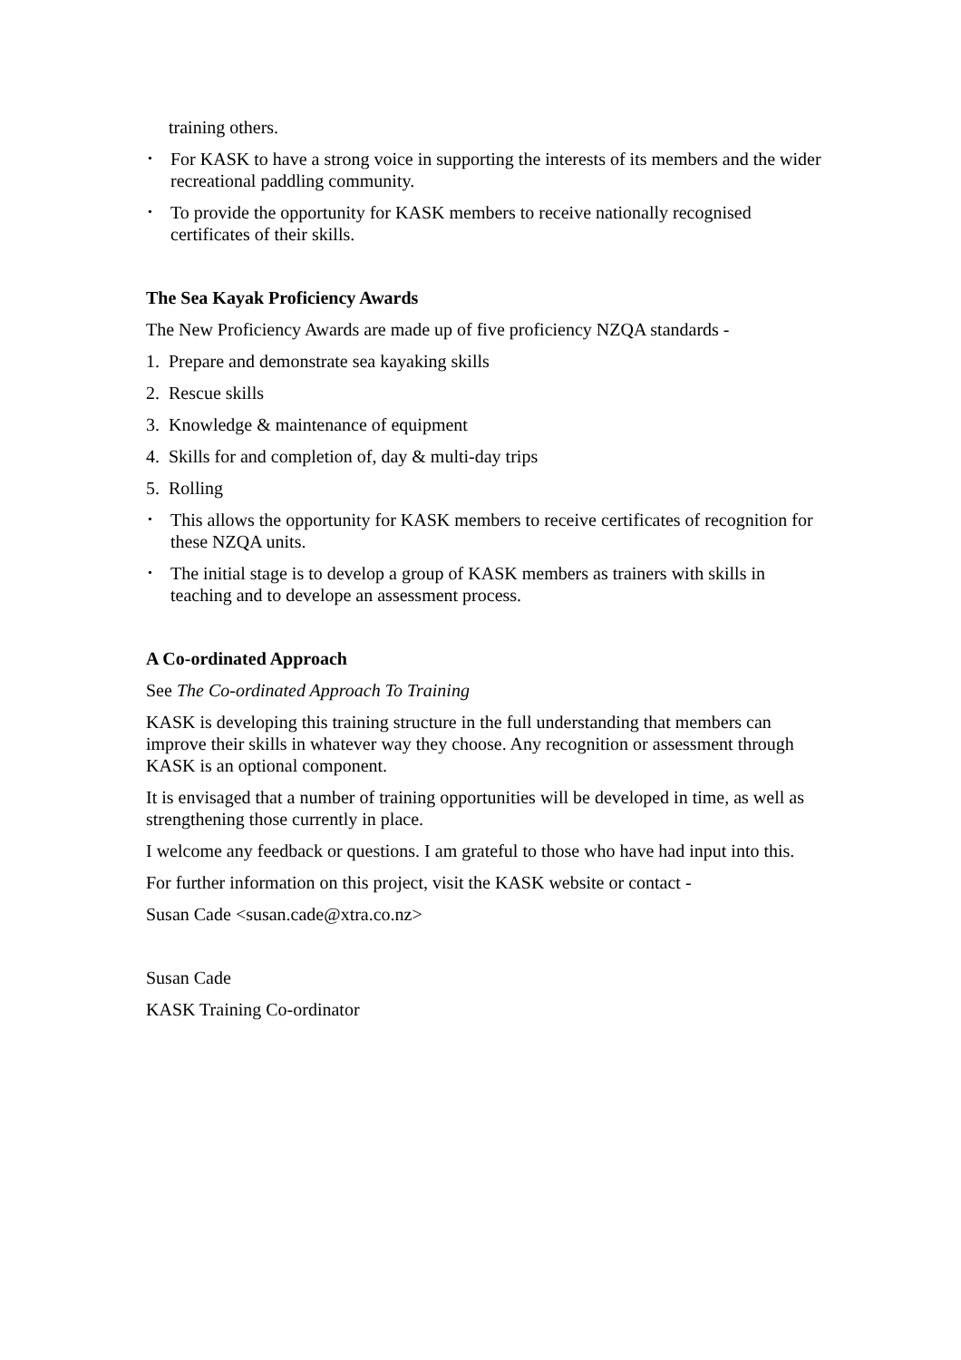training others.
• For KASK to have a strong voice in supporting the interests of its members and the wider recreational paddling community.
• To provide the opportunity for KASK members to receive nationally recognised certificates of their skills.
The Sea Kayak Proficiency Awards
The New Proficiency Awards are made up of five proficiency NZQA standards -
1. Prepare and demonstrate sea kayaking skills
2. Rescue skills
3. Knowledge & maintenance of equipment
4. Skills for and completion of, day & multi-day trips
5. Rolling
• This allows the opportunity for KASK members to receive certificates of recognition for these NZQA units.
• The initial stage is to develop a group of KASK members as trainers with skills in teaching and to develope an assessment process.
A Co-ordinated Approach
See The Co-ordinated Approach To Training
KASK is developing this training structure in the full understanding that members can improve their skills in whatever way they choose. Any recognition or assessment through KASK is an optional component.
It is envisaged that a number of training opportunities will be developed in time, as well as strengthening those currently in place.
I welcome any feedback or questions. I am grateful to those who have had input into this.
For further information on this project, visit the KASK website or contact -
Susan Cade <susan.cade@xtra.co.nz>
Susan Cade
KASK Training Co-ordinator